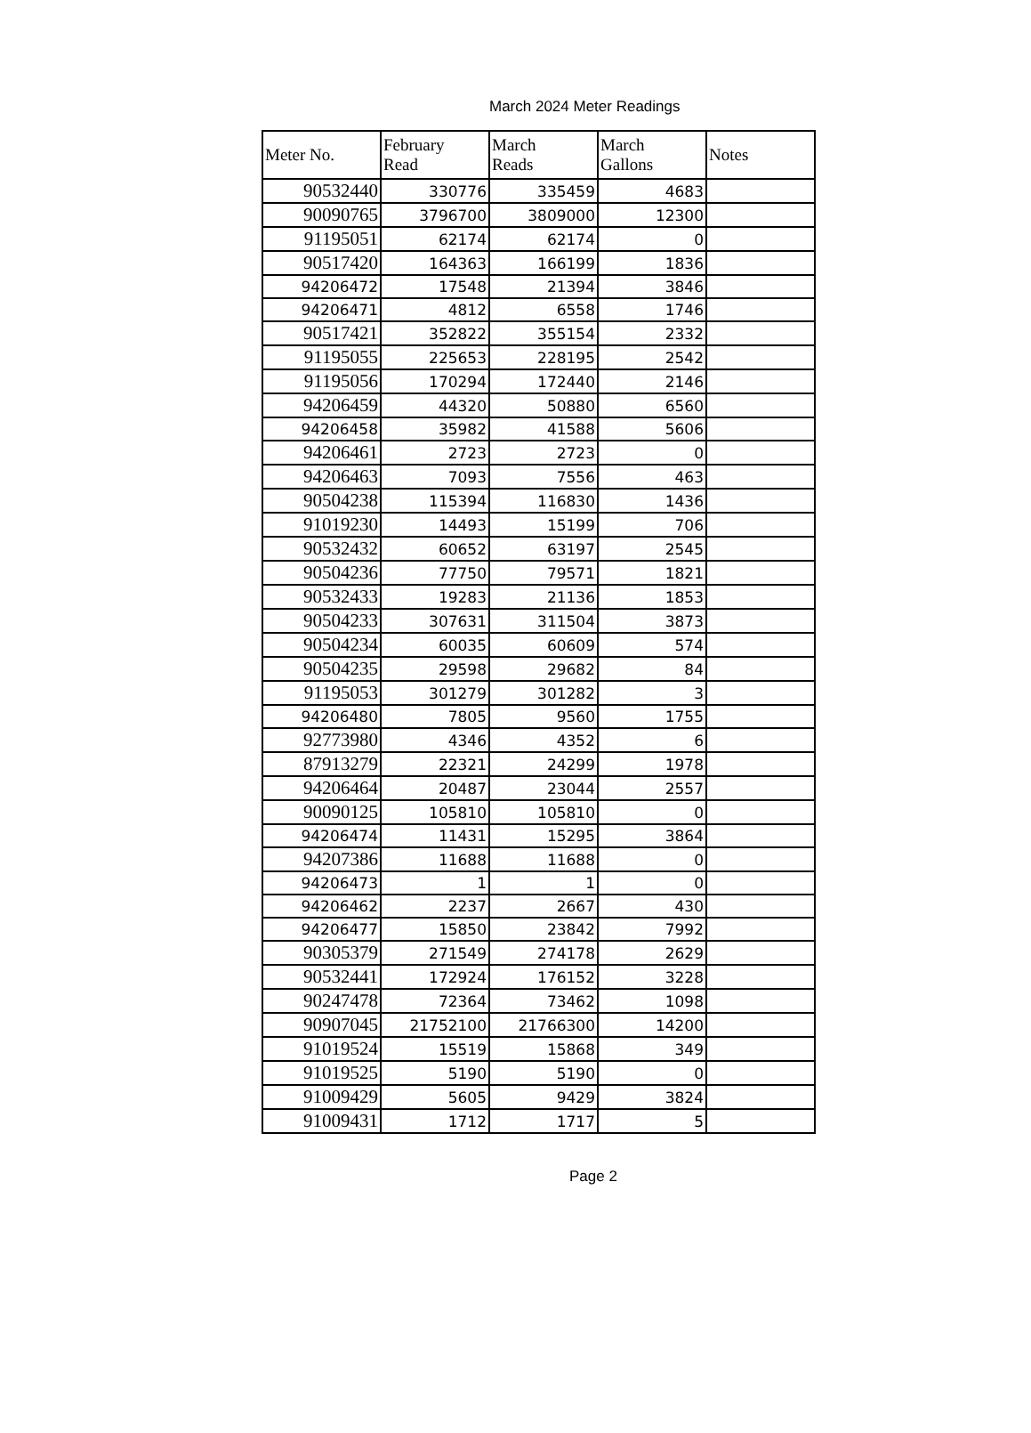March 2024 Meter Readings
| Meter No. | February Read | March Reads | March Gallons | Notes |
| --- | --- | --- | --- | --- |
| 90532440 | 330776 | 335459 | 4683 | |
| 90090765 | 3796700 | 3809000 | 12300 | |
| 91195051 | 62174 | 62174 | 0 | |
| 90517420 | 164363 | 166199 | 1836 | |
| 94206472 | 17548 | 21394 | 3846 | |
| 94206471 | 4812 | 6558 | 1746 | |
| 90517421 | 352822 | 355154 | 2332 | |
| 91195055 | 225653 | 228195 | 2542 | |
| 91195056 | 170294 | 172440 | 2146 | |
| 94206459 | 44320 | 50880 | 6560 | |
| 94206458 | 35982 | 41588 | 5606 | |
| 94206461 | 2723 | 2723 | 0 | |
| 94206463 | 7093 | 7556 | 463 | |
| 90504238 | 115394 | 116830 | 1436 | |
| 91019230 | 14493 | 15199 | 706 | |
| 90532432 | 60652 | 63197 | 2545 | |
| 90504236 | 77750 | 79571 | 1821 | |
| 90532433 | 19283 | 21136 | 1853 | |
| 90504233 | 307631 | 311504 | 3873 | |
| 90504234 | 60035 | 60609 | 574 | |
| 90504235 | 29598 | 29682 | 84 | |
| 91195053 | 301279 | 301282 | 3 | |
| 94206480 | 7805 | 9560 | 1755 | |
| 92773980 | 4346 | 4352 | 6 | |
| 87913279 | 22321 | 24299 | 1978 | |
| 94206464 | 20487 | 23044 | 2557 | |
| 90090125 | 105810 | 105810 | 0 | |
| 94206474 | 11431 | 15295 | 3864 | |
| 94207386 | 11688 | 11688 | 0 | |
| 94206473 | 1 | 1 | 0 | |
| 94206462 | 2237 | 2667 | 430 | |
| 94206477 | 15850 | 23842 | 7992 | |
| 90305379 | 271549 | 274178 | 2629 | |
| 90532441 | 172924 | 176152 | 3228 | |
| 90247478 | 72364 | 73462 | 1098 | |
| 90907045 | 21752100 | 21766300 | 14200 | |
| 91019524 | 15519 | 15868 | 349 | |
| 91019525 | 5190 | 5190 | 0 | |
| 91009429 | 5605 | 9429 | 3824 | |
| 91009431 | 1712 | 1717 | 5 | |
Page 2